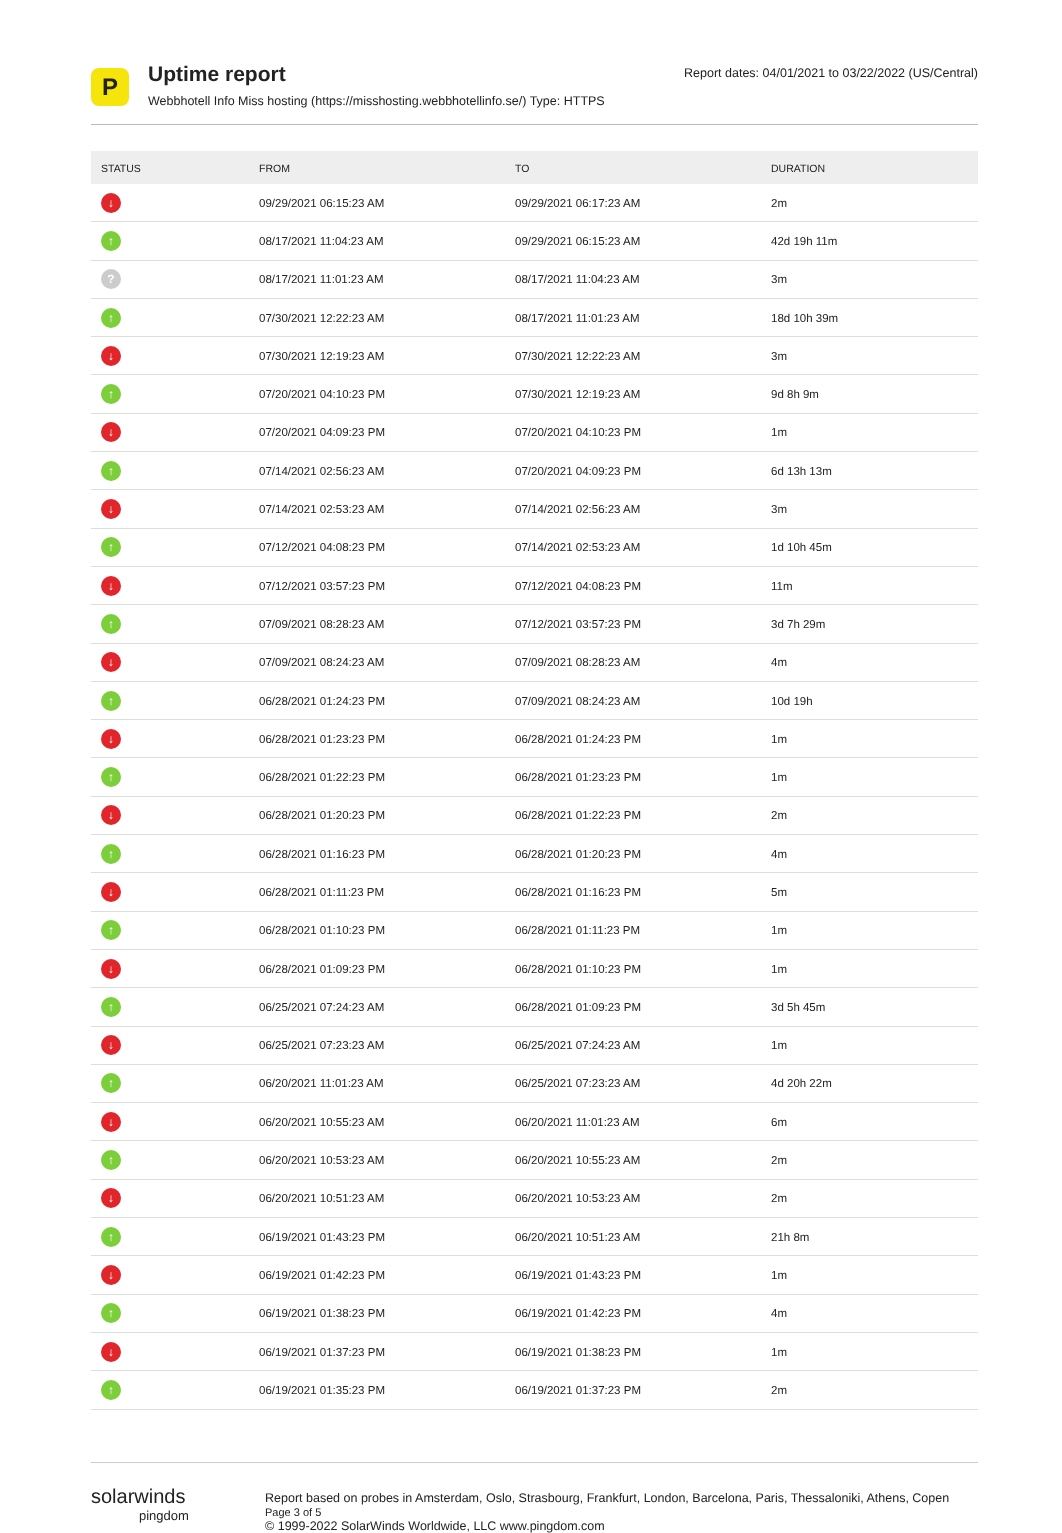P
Uptime report
Webbhotell Info Miss hosting (https://misshosting.webbhotellinfo.se/) Type: HTTPS
Report dates: 04/01/2021 to 03/22/2022 (US/Central)
| STATUS | FROM | TO | DURATION |
| --- | --- | --- | --- |
| ↓ | 09/29/2021 06:15:23 AM | 09/29/2021 06:17:23 AM | 2m |
| ↑ | 08/17/2021 11:04:23 AM | 09/29/2021 06:15:23 AM | 42d 19h 11m |
| ? | 08/17/2021 11:01:23 AM | 08/17/2021 11:04:23 AM | 3m |
| ↑ | 07/30/2021 12:22:23 AM | 08/17/2021 11:01:23 AM | 18d 10h 39m |
| ↓ | 07/30/2021 12:19:23 AM | 07/30/2021 12:22:23 AM | 3m |
| ↑ | 07/20/2021 04:10:23 PM | 07/30/2021 12:19:23 AM | 9d 8h 9m |
| ↓ | 07/20/2021 04:09:23 PM | 07/20/2021 04:10:23 PM | 1m |
| ↑ | 07/14/2021 02:56:23 AM | 07/20/2021 04:09:23 PM | 6d 13h 13m |
| ↓ | 07/14/2021 02:53:23 AM | 07/14/2021 02:56:23 AM | 3m |
| ↑ | 07/12/2021 04:08:23 PM | 07/14/2021 02:53:23 AM | 1d 10h 45m |
| ↓ | 07/12/2021 03:57:23 PM | 07/12/2021 04:08:23 PM | 11m |
| ↑ | 07/09/2021 08:28:23 AM | 07/12/2021 03:57:23 PM | 3d 7h 29m |
| ↓ | 07/09/2021 08:24:23 AM | 07/09/2021 08:28:23 AM | 4m |
| ↑ | 06/28/2021 01:24:23 PM | 07/09/2021 08:24:23 AM | 10d 19h |
| ↓ | 06/28/2021 01:23:23 PM | 06/28/2021 01:24:23 PM | 1m |
| ↑ | 06/28/2021 01:22:23 PM | 06/28/2021 01:23:23 PM | 1m |
| ↓ | 06/28/2021 01:20:23 PM | 06/28/2021 01:22:23 PM | 2m |
| ↑ | 06/28/2021 01:16:23 PM | 06/28/2021 01:20:23 PM | 4m |
| ↓ | 06/28/2021 01:11:23 PM | 06/28/2021 01:16:23 PM | 5m |
| ↑ | 06/28/2021 01:10:23 PM | 06/28/2021 01:11:23 PM | 1m |
| ↓ | 06/28/2021 01:09:23 PM | 06/28/2021 01:10:23 PM | 1m |
| ↑ | 06/25/2021 07:24:23 AM | 06/28/2021 01:09:23 PM | 3d 5h 45m |
| ↓ | 06/25/2021 07:23:23 AM | 06/25/2021 07:24:23 AM | 1m |
| ↑ | 06/20/2021 11:01:23 AM | 06/25/2021 07:23:23 AM | 4d 20h 22m |
| ↓ | 06/20/2021 10:55:23 AM | 06/20/2021 11:01:23 AM | 6m |
| ↑ | 06/20/2021 10:53:23 AM | 06/20/2021 10:55:23 AM | 2m |
| ↓ | 06/20/2021 10:51:23 AM | 06/20/2021 10:53:23 AM | 2m |
| ↑ | 06/19/2021 01:43:23 PM | 06/20/2021 10:51:23 AM | 21h 8m |
| ↓ | 06/19/2021 01:42:23 PM | 06/19/2021 01:43:23 PM | 1m |
| ↑ | 06/19/2021 01:38:23 PM | 06/19/2021 01:42:23 PM | 4m |
| ↓ | 06/19/2021 01:37:23 PM | 06/19/2021 01:38:23 PM | 1m |
| ↑ | 06/19/2021 01:35:23 PM | 06/19/2021 01:37:23 PM | 2m |
solarwinds
pingdom
Report based on probes in Amsterdam, Oslo, Strasbourg, Frankfurt, London, Barcelona, Paris, Thessaloniki, Athens, Copen Page 3 of 5
© 1999-2022 SolarWinds Worldwide, LLC www.pingdom.com